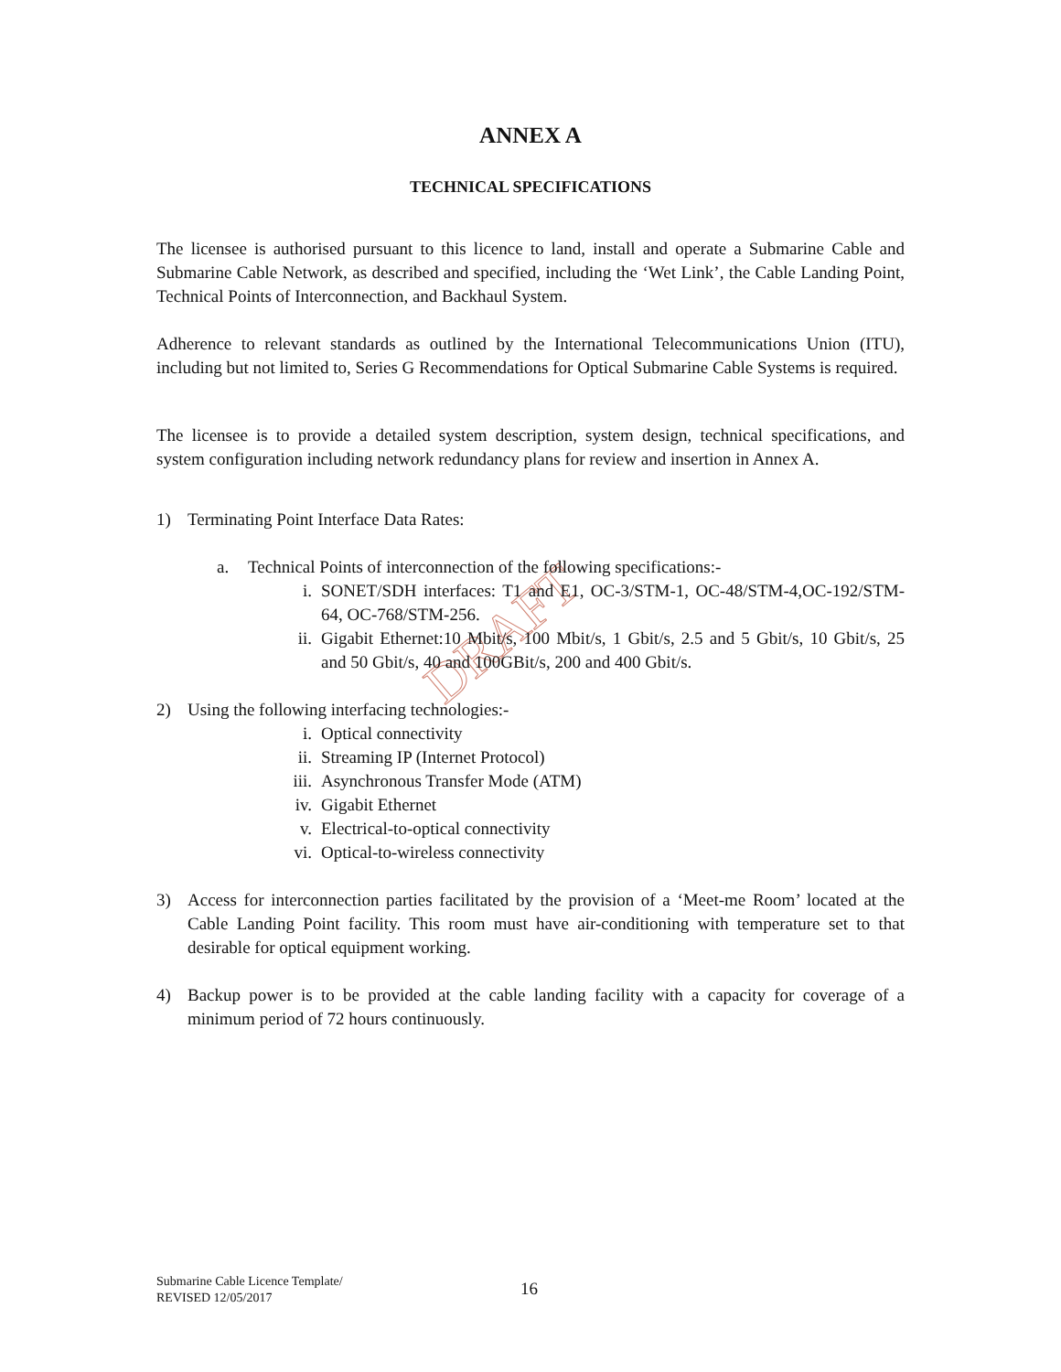DRAFT
ANNEX A
TECHNICAL SPECIFICATIONS
The licensee is authorised pursuant to this licence to land, install and operate a Submarine Cable and Submarine Cable Network, as described and specified, including the ‘Wet Link’, the Cable Landing Point, Technical Points of Interconnection, and Backhaul System.
Adherence to relevant standards as outlined by the International Telecommunications Union (ITU), including but not limited to, Series G Recommendations for Optical Submarine Cable Systems is required.
The licensee is to provide a detailed system description, system design, technical specifications, and system configuration including network redundancy plans for review and insertion in Annex A.
1) Terminating Point Interface Data Rates:
a. Technical Points of interconnection of the following specifications:-
i. SONET/SDH interfaces: T1 and E1, OC-3/STM-1, OC-48/STM-4,OC-192/STM-64, OC-768/STM-256.
ii. Gigabit Ethernet:10 Mbit/s, 100 Mbit/s, 1 Gbit/s, 2.5 and 5 Gbit/s, 10 Gbit/s, 25 and 50 Gbit/s, 40 and 100GBit/s, 200 and 400 Gbit/s.
2) Using the following interfacing technologies:-
i. Optical connectivity
ii. Streaming IP (Internet Protocol)
iii. Asynchronous Transfer Mode (ATM)
iv. Gigabit Ethernet
v. Electrical-to-optical connectivity
vi. Optical-to-wireless connectivity
3) Access for interconnection parties facilitated by the provision of a ‘Meet-me Room’ located at the Cable Landing Point facility. This room must have air-conditioning with temperature set to that desirable for optical equipment working.
4) Backup power is to be provided at the cable landing facility with a capacity for coverage of a minimum period of 72 hours continuously.
Submarine Cable Licence Template/
REVISED 12/05/2017
16